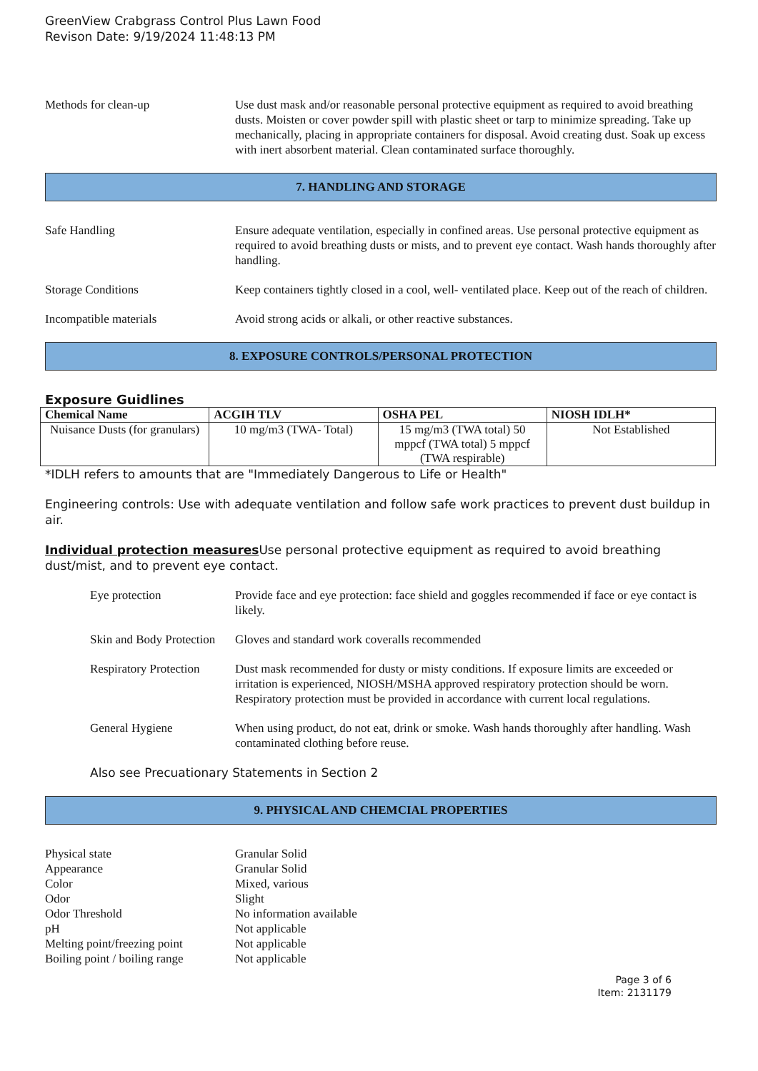GreenView Crabgrass Control Plus Lawn Food
Revison Date: 9/19/2024 11:48:13 PM
Methods for clean-up Use dust mask and/or reasonable personal protective equipment as required to avoid breathing dusts. Moisten or cover powder spill with plastic sheet or tarp to minimize spreading. Take up mechanically, placing in appropriate containers for disposal. Avoid creating dust. Soak up excess with inert absorbent material. Clean contaminated surface thoroughly.
7. HANDLING AND STORAGE
Safe Handling Ensure adequate ventilation, especially in confined areas. Use personal protective equipment as required to avoid breathing dusts or mists, and to prevent eye contact. Wash hands thoroughly after handling.
Storage Conditions Keep containers tightly closed in a cool, well- ventilated place. Keep out of the reach of children.
Incompatible materials Avoid strong acids or alkali, or other reactive substances.
8. EXPOSURE CONTROLS/PERSONAL PROTECTION
Exposure Guidlines
| Chemical Name | ACGIH TLV | OSHA PEL | NIOSH IDLH* |
| --- | --- | --- | --- |
| Nuisance Dusts (for granulars) | 10 mg/m3 (TWA- Total) | 15 mg/m3 (TWA total) 50 mppcf (TWA total) 5 mppcf (TWA respirable) | Not Established |
*IDLH refers to amounts that are "Immediately Dangerous to Life or Health"
Engineering controls: Use with adequate ventilation and follow safe work practices to prevent dust buildup in air.
Individual protection measures Use personal protective equipment as required to avoid breathing dust/mist, and to prevent eye contact.
Eye protection Provide face and eye protection: face shield and goggles recommended if face or eye contact is likely.
Skin and Body Protection
Gloves and standard work coveralls recommended
Respiratory Protection
Dust mask recommended for dusty or misty conditions. If exposure limits are exceeded or irritation is experienced, NIOSH/MSHA approved respiratory protection should be worn. Respiratory protection must be provided in accordance with current local regulations.
General Hygiene When using product, do not eat, drink or smoke. Wash hands thoroughly after handling. Wash contaminated clothing before reuse.
Also see Precuationary Statements in Section 2
9. PHYSICAL AND CHEMCIAL PROPERTIES
Physical state Granular Solid
Appearance Granular Solid
Color Mixed, various
Odor Slight
Odor Threshold No information available
pH Not applicable
Melting point/freezing point
Not applicable
Boiling point / boiling range
Not applicable
Page 3 of 6
Item: 2131179